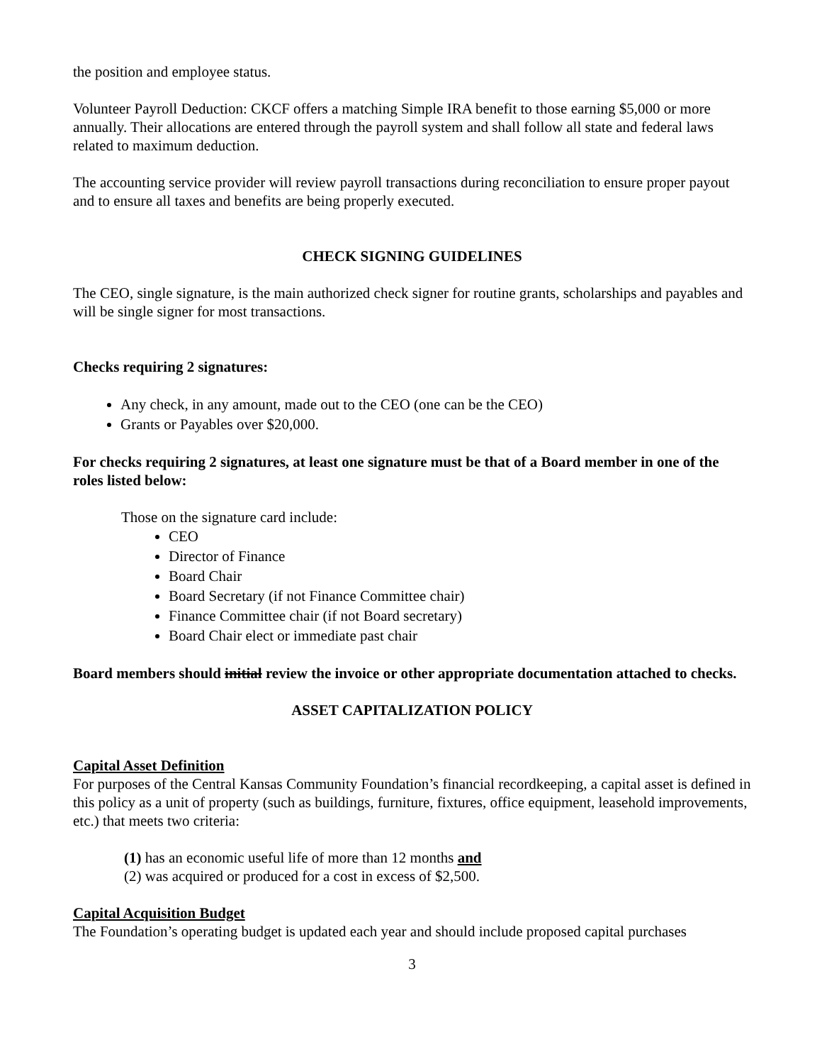the position and employee status.
Volunteer Payroll Deduction: CKCF offers a matching Simple IRA benefit to those earning $5,000 or more annually. Their allocations are entered through the payroll system and shall follow all state and federal laws related to maximum deduction.
The accounting service provider will review payroll transactions during reconciliation to ensure proper payout and to ensure all taxes and benefits are being properly executed.
CHECK SIGNING GUIDELINES
The CEO, single signature, is the main authorized check signer for routine grants, scholarships and payables and will be single signer for most transactions.
Checks requiring 2 signatures:
Any check, in any amount, made out to the CEO (one can be the CEO)
Grants or Payables over $20,000.
For checks requiring 2 signatures, at least one signature must be that of a Board member in one of the roles listed below:
Those on the signature card include:
CEO
Director of Finance
Board Chair
Board Secretary (if not Finance Committee chair)
Finance Committee chair (if not Board secretary)
Board Chair elect or immediate past chair
Board members should initial review the invoice or other appropriate documentation attached to checks.
ASSET CAPITALIZATION POLICY
Capital Asset Definition
For purposes of the Central Kansas Community Foundation’s financial recordkeeping, a capital asset is defined in this policy as a unit of property (such as buildings, furniture, fixtures, office equipment, leasehold improvements, etc.) that meets two criteria:
(1) has an economic useful life of more than 12 months and
(2) was acquired or produced for a cost in excess of $2,500.
Capital Acquisition Budget
The Foundation’s operating budget is updated each year and should include proposed capital purchases
3